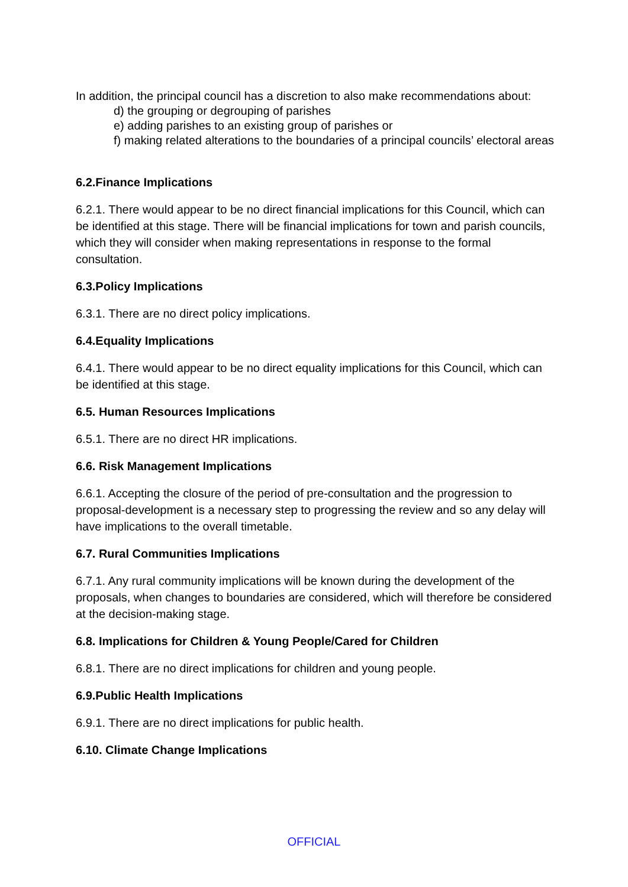In addition, the principal council has a discretion to also make recommendations about:
d) the grouping or degrouping of parishes
e) adding parishes to an existing group of parishes or
f) making related alterations to the boundaries of a principal councils’ electoral areas
6.2.Finance Implications
6.2.1. There would appear to be no direct financial implications for this Council, which can be identified at this stage. There will be financial implications for town and parish councils, which they will consider when making representations in response to the formal consultation.
6.3.Policy Implications
6.3.1. There are no direct policy implications.
6.4.Equality Implications
6.4.1. There would appear to be no direct equality implications for this Council, which can be identified at this stage.
6.5. Human Resources Implications
6.5.1. There are no direct HR implications.
6.6. Risk Management Implications
6.6.1. Accepting the closure of the period of pre-consultation and the progression to proposal-development is a necessary step to progressing the review and so any delay will have implications to the overall timetable.
6.7. Rural Communities Implications
6.7.1. Any rural community implications will be known during the development of the proposals, when changes to boundaries are considered, which will therefore be considered at the decision-making stage.
6.8. Implications for Children & Young People/Cared for Children
6.8.1. There are no direct implications for children and young people.
6.9.Public Health Implications
6.9.1. There are no direct implications for public health.
6.10. Climate Change Implications
OFFICIAL